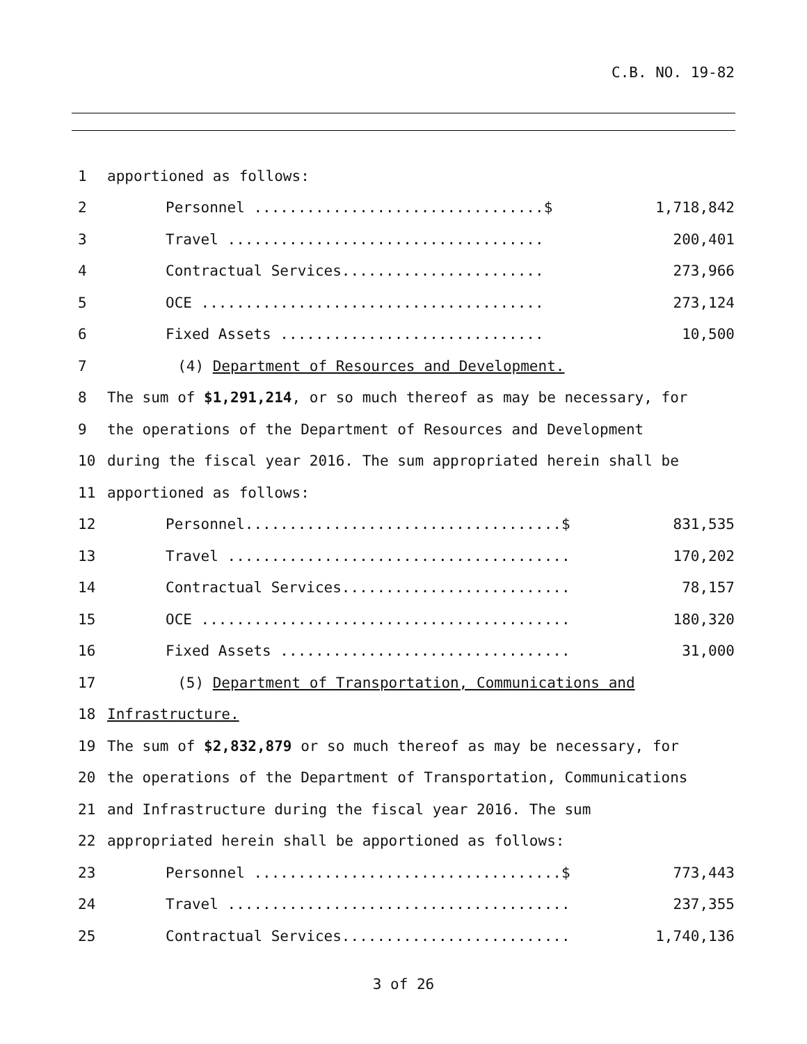C.B. NO. 19-82
1 apportioned as follows:
2 Personnel .................................$ 1,718,842
3 Travel .................................... 200,401
4 Contractual Services....................... 273,966
5 OCE ....................................... 273,124
6 Fixed Assets .............................. 10,500
7 (4) Department of Resources and Development.
8 The sum of $1,291,214, or so much thereof as may be necessary, for
9 the operations of the Department of Resources and Development
10 during the fiscal year 2016. The sum appropriated herein shall be
11 apportioned as follows:
12 Personnel....................................$ 831,535
13 Travel ....................................... 170,202
14 Contractual Services.......................... 78,157
15 OCE .......................................... 180,320
16 Fixed Assets ................................. 31,000
17 (5) Department of Transportation, Communications and
18 Infrastructure.
19 The sum of $2,832,879 or so much thereof as may be necessary, for
20 the operations of the Department of Transportation, Communications
21 and Infrastructure during the fiscal year 2016. The sum
22 appropriated herein shall be apportioned as follows:
23 Personnel ...................................$ 773,443
24 Travel ....................................... 237,355
25 Contractual Services.......................... 1,740,136
3 of 26